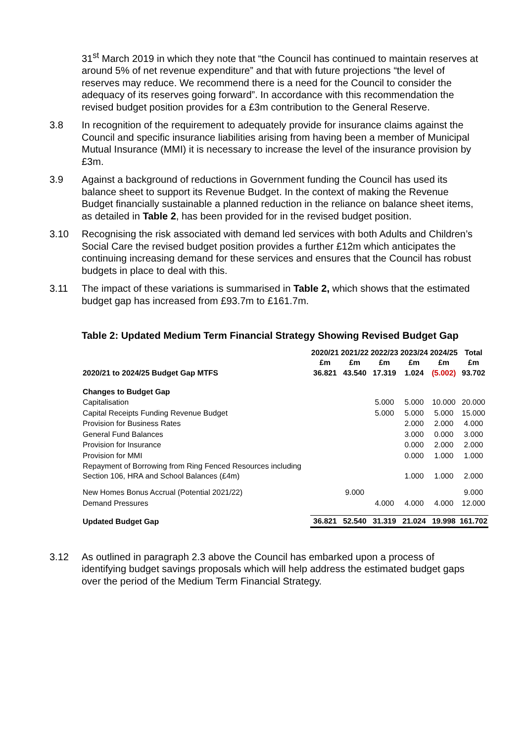31<sup>st</sup> March 2019 in which they note that “the Council has continued to maintain reserves at around 5% of net revenue expenditure” and that with future projections “the level of reserves may reduce. We recommend there is a need for the Council to consider the adequacy of its reserves going forward”. In accordance with this recommendation the revised budget position provides for a £3m contribution to the General Reserve.
3.8 In recognition of the requirement to adequately provide for insurance claims against the Council and specific insurance liabilities arising from having been a member of Municipal Mutual Insurance (MMI) it is necessary to increase the level of the insurance provision by £3m.
3.9 Against a background of reductions in Government funding the Council has used its balance sheet to support its Revenue Budget. In the context of making the Revenue Budget financially sustainable a planned reduction in the reliance on balance sheet items, as detailed in Table 2, has been provided for in the revised budget position.
3.10 Recognising the risk associated with demand led services with both Adults and Children’s Social Care the revised budget position provides a further £12m which anticipates the continuing increasing demand for these services and ensures that the Council has robust budgets in place to deal with this.
3.11 The impact of these variations is summarised in Table 2, which shows that the estimated budget gap has increased from £93.7m to £161.7m.
Table 2: Updated Medium Term Financial Strategy Showing Revised Budget Gap
| | 2020/21 £m | 2021/22 £m | 2022/23 £m | 2023/24 £m | 2024/25 £m | Total £m |
| --- | --- | --- | --- | --- | --- | --- |
| 2020/21 to 2024/25 Budget Gap MTFS | 36.821 | 43.540 | 17.319 | 1.024 | (5.002) | 93.702 |
| Changes to Budget Gap | | | | | | |
| Capitalisation | | | 5.000 | 5.000 | 10.000 | 20.000 |
| Capital Receipts Funding Revenue Budget | | | 5.000 | 5.000 | 5.000 | 15.000 |
| Provision for Business Rates | | | | 2.000 | 2.000 | 4.000 |
| General Fund Balances | | | | 3.000 | 0.000 | 3.000 |
| Provision for Insurance | | | | 0.000 | 2.000 | 2.000 |
| Provision for MMI | | | | 0.000 | 1.000 | 1.000 |
| Repayment of Borrowing from Ring Fenced Resources including Section 106, HRA and School Balances (£4m) | | | | 1.000 | 1.000 | 2.000 |
| New Homes Bonus Accrual (Potential 2021/22) | | 9.000 | | | | 9.000 |
| Demand Pressures | | | 4.000 | 4.000 | 4.000 | 12.000 |
| Updated Budget Gap | 36.821 | 52.540 | 31.319 | 21.024 | 19.998 | 161.702 |
3.12 As outlined in paragraph 2.3 above the Council has embarked upon a process of identifying budget savings proposals which will help address the estimated budget gaps over the period of the Medium Term Financial Strategy.